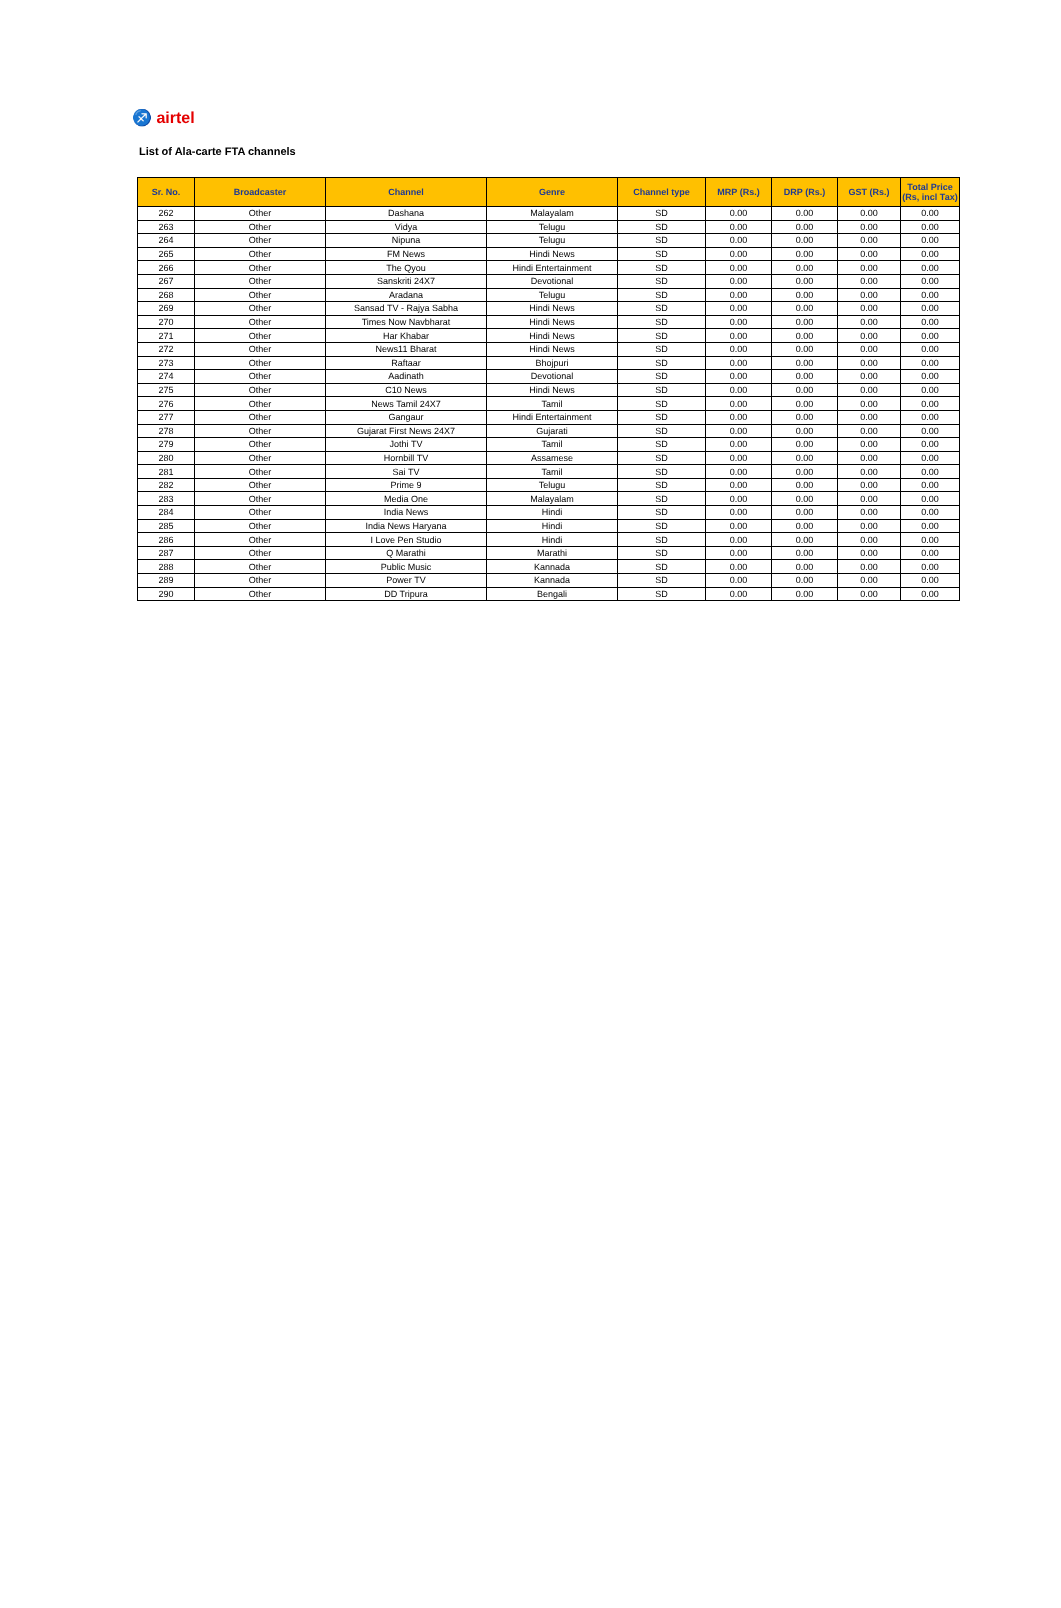♐ airtel
List of Ala-carte FTA channels
| Sr. No. | Broadcaster | Channel | Genre | Channel type | MRP (Rs.) | DRP (Rs.) | GST (Rs.) | Total Price (Rs, incl Tax) |
| --- | --- | --- | --- | --- | --- | --- | --- | --- |
| 262 | Other | Dashana | Malayalam | SD | 0.00 | 0.00 | 0.00 | 0.00 |
| 263 | Other | Vidya | Telugu | SD | 0.00 | 0.00 | 0.00 | 0.00 |
| 264 | Other | Nipuna | Telugu | SD | 0.00 | 0.00 | 0.00 | 0.00 |
| 265 | Other | FM News | Hindi News | SD | 0.00 | 0.00 | 0.00 | 0.00 |
| 266 | Other | The Qyou | Hindi Entertainment | SD | 0.00 | 0.00 | 0.00 | 0.00 |
| 267 | Other | Sanskriti 24X7 | Devotional | SD | 0.00 | 0.00 | 0.00 | 0.00 |
| 268 | Other | Aradana | Telugu | SD | 0.00 | 0.00 | 0.00 | 0.00 |
| 269 | Other | Sansad TV - Rajya Sabha | Hindi News | SD | 0.00 | 0.00 | 0.00 | 0.00 |
| 270 | Other | Times Now Navbharat | Hindi News | SD | 0.00 | 0.00 | 0.00 | 0.00 |
| 271 | Other | Har Khabar | Hindi News | SD | 0.00 | 0.00 | 0.00 | 0.00 |
| 272 | Other | News11 Bharat | Hindi News | SD | 0.00 | 0.00 | 0.00 | 0.00 |
| 273 | Other | Raftaar | Bhojpuri | SD | 0.00 | 0.00 | 0.00 | 0.00 |
| 274 | Other | Aadinath | Devotional | SD | 0.00 | 0.00 | 0.00 | 0.00 |
| 275 | Other | C10 News | Hindi News | SD | 0.00 | 0.00 | 0.00 | 0.00 |
| 276 | Other | News Tamil 24X7 | Tamil | SD | 0.00 | 0.00 | 0.00 | 0.00 |
| 277 | Other | Gangaur | Hindi Entertainment | SD | 0.00 | 0.00 | 0.00 | 0.00 |
| 278 | Other | Gujarat First News 24X7 | Gujarati | SD | 0.00 | 0.00 | 0.00 | 0.00 |
| 279 | Other | Jothi TV | Tamil | SD | 0.00 | 0.00 | 0.00 | 0.00 |
| 280 | Other | Hornbill TV | Assamese | SD | 0.00 | 0.00 | 0.00 | 0.00 |
| 281 | Other | Sai TV | Tamil | SD | 0.00 | 0.00 | 0.00 | 0.00 |
| 282 | Other | Prime 9 | Telugu | SD | 0.00 | 0.00 | 0.00 | 0.00 |
| 283 | Other | Media One | Malayalam | SD | 0.00 | 0.00 | 0.00 | 0.00 |
| 284 | Other | India News | Hindi | SD | 0.00 | 0.00 | 0.00 | 0.00 |
| 285 | Other | India News Haryana | Hindi | SD | 0.00 | 0.00 | 0.00 | 0.00 |
| 286 | Other | I Love Pen Studio | Hindi | SD | 0.00 | 0.00 | 0.00 | 0.00 |
| 287 | Other | Q Marathi | Marathi | SD | 0.00 | 0.00 | 0.00 | 0.00 |
| 288 | Other | Public Music | Kannada | SD | 0.00 | 0.00 | 0.00 | 0.00 |
| 289 | Other | Power TV | Kannada | SD | 0.00 | 0.00 | 0.00 | 0.00 |
| 290 | Other | DD Tripura | Bengali | SD | 0.00 | 0.00 | 0.00 | 0.00 |